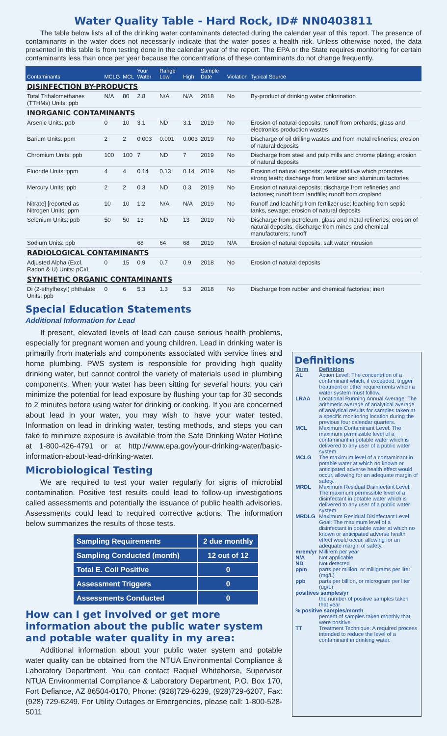Water Quality Table - Hard Rock, ID# NN0403811
The table below lists all of the drinking water contaminants detected during the calendar year of this report. The presence of contaminants in the water does not necessarily indicate that the water poses a health risk. Unless otherwise noted, the data presented in this table is from testing done in the calendar year of the report. The EPA or the State requires monitoring for certain contaminants less than once per year because the concentrations of these contaminants do not change frequently.
| Contaminants | MCLG | MCL | Your Water | Range Low | High | Sample Date | Violation | Typical Source |
| --- | --- | --- | --- | --- | --- | --- | --- | --- |
| DISINFECTION BY-PRODUCTS | | | | | | | | |
| Total Trihalomethanes (TTHMs) Units: ppb | N/A | 80 | 2.8 | N/A | N/A | 2018 | No | By-product of drinking water chlorination |
| INORGANIC CONTAMINANTS | | | | | | | | |
| Arsenic Units: ppb | 0 | 10 | 3.1 | ND | 3.1 | 2019 | No | Erosion of natural deposits; runoff from orchards; glass and electronics production wastes |
| Barium Units: ppm | 2 | 2 | 0.003 | 0.001 | 0.003 | 2019 | No | Discharge of oil drilling wastes and from metal refineries; erosion of natural deposits |
| Chromium Units: ppb | 100 | 100 | 7 | ND | 7 | 2019 | No | Discharge from steel and pulp mills and chrome plating; erosion of natural deposits |
| Fluoride Units: ppm | 4 | 4 | 0.14 | 0.13 | 0.14 | 2019 | No | Erosion of natural deposits; water additive which promotes strong teeth; discharge from fertilizer and aluminum factories |
| Mercury Units: ppb | 2 | 2 | 0.3 | ND | 0.3 | 2019 | No | Erosion of natural deposits; discharge from refineries and factories; runoff from landfills; runoff from cropland |
| Nitrate] [reported as Nitrogen Units: ppm | 10 | 10 | 1.2 | N/A | N/A | 2019 | No | Runoff and leaching from fertilizer use; leaching from septic tanks, sewage; erosion of natural deposits |
| Selenium Units: ppb | 50 | 50 | 13 | ND | 13 | 2019 | No | Discharge from petroleum, glass and metal refineries; erosion of natural deposits; discharge from mines and chemical manufacturers; runoff |
| Sodium Units: ppb | | | 68 | 64 | 68 | 2019 | N/A | Erosion of natural deposits; salt water intrusion |
| RADIOLOGICAL CONTAMINANTS | | | | | | | | |
| Adjusted Alpha (Excl. Radon & U) Units: pCi/L | 0 | 15 | 0.9 | 0.7 | 0.9 | 2018 | No | Erosion of natural deposits |
| SYNTHETIC ORGANIC CONTAMINANTS | | | | | | | | |
| Di (2-ethylhexyl) phthalate Units: ppb | 0 | 6 | 5.3 | 1.3 | 5.3 | 2018 | No | Discharge from rubber and chemical factories; inert |
Special Education Statements
Additional Information for Lead
If present, elevated levels of lead can cause serious health problems, especially for pregnant women and young children. Lead in drinking water is primarily from materials and components associated with service lines and home plumbing. PWS system is responsible for providing high quality drinking water, but cannot control the variety of materials used in plumbing components. When your water has been sitting for several hours, you can minimize the potential for lead exposure by flushing your tap for 30 seconds to 2 minutes before using water for drinking or cooking. If you are concerned about lead in your water, you may wish to have your water tested. Information on lead in drinking water, testing methods, and steps you can take to minimize exposure is available from the Safe Drinking Water Hotline at 1-800-426-4791 or at http://www.epa.gov/your-drinking-water/basic-information-about-lead-drinking-water.
Microbiological Testing
We are required to test your water regularly for signs of microbial contamination. Positive test results could lead to follow-up investigations called assessments and potentially the issuance of public health advisories. Assessments could lead to required corrective actions. The information below summarizes the results of those tests.
| Sampling Requirements | 2 due monthly |
| Sampling Conducted (month) | 12 out of 12 |
| Total E. Coli Positive | 0 |
| Assessment Triggers | 0 |
| Assessments Conducted | 0 |
How can I get involved or get more information about the public water system and potable water quality in my area:
Additional information about your public water system and potable water quality can be obtained from the NTUA Environmental Compliance & Laboratory Department. You can contact Raquel Whitehorse, Supervisor NTUA Environmental Compliance & Laboratory Department, P.O. Box 170, Fort Defiance, AZ 86504-0170, Phone: (928)729-6239, (928)729-6207, Fax: (928) 729-6249. For Utility Outages or Emergencies, please call: 1-800-528-5011
Definitions
| Term | Definition |
| AL | Action Level: The concentrtion of a contaminant which, if exceeded, trigger treatment or other requirements which a water system must follow. |
| LRAA | Locational Running Annual Average: The arithmetic average of analytical average of analytical results for samples taken at a specific monitoring location during the previous four calendar quarters. |
| MCL | Maximum Contaminant Level: The maximum permissible level of a contaminant in potable water which is delivered to any user of a public water system. |
| MCLG | The maximum level of a contaminant in potable water at which no known or anticipated adverse health effect would occur, allowing for an adequate margin of safety. |
| MRDL | Maximum Residual Disinfectant Level: The maximum permissible level of a disinfectant in potable water which is delivered to any user of a public water system. |
| MRDLG | Maximum Residual Disinfectant Level Goal: The maximum level of a disinfectant in potable water at which no known or anticipated adverse health effect would occur, allowing for an adequate margin of safety. |
| mrem/yr | Millirem per year |
| N/A | Not applicable |
| ND | Not detected |
| ppm | parts per million, or milligrams per liter (mg/L) |
| ppb | parts per billion, or microgram per liter (ug/L) |
| positives samples/yr | |
| | the number of positive samples taken that year |
| % positive samples/month | |
| | percent of samples taken monthly that were positive |
| TT | Treatment Technique: A required process intended to reduce the level of a contaminant in drinking water. |